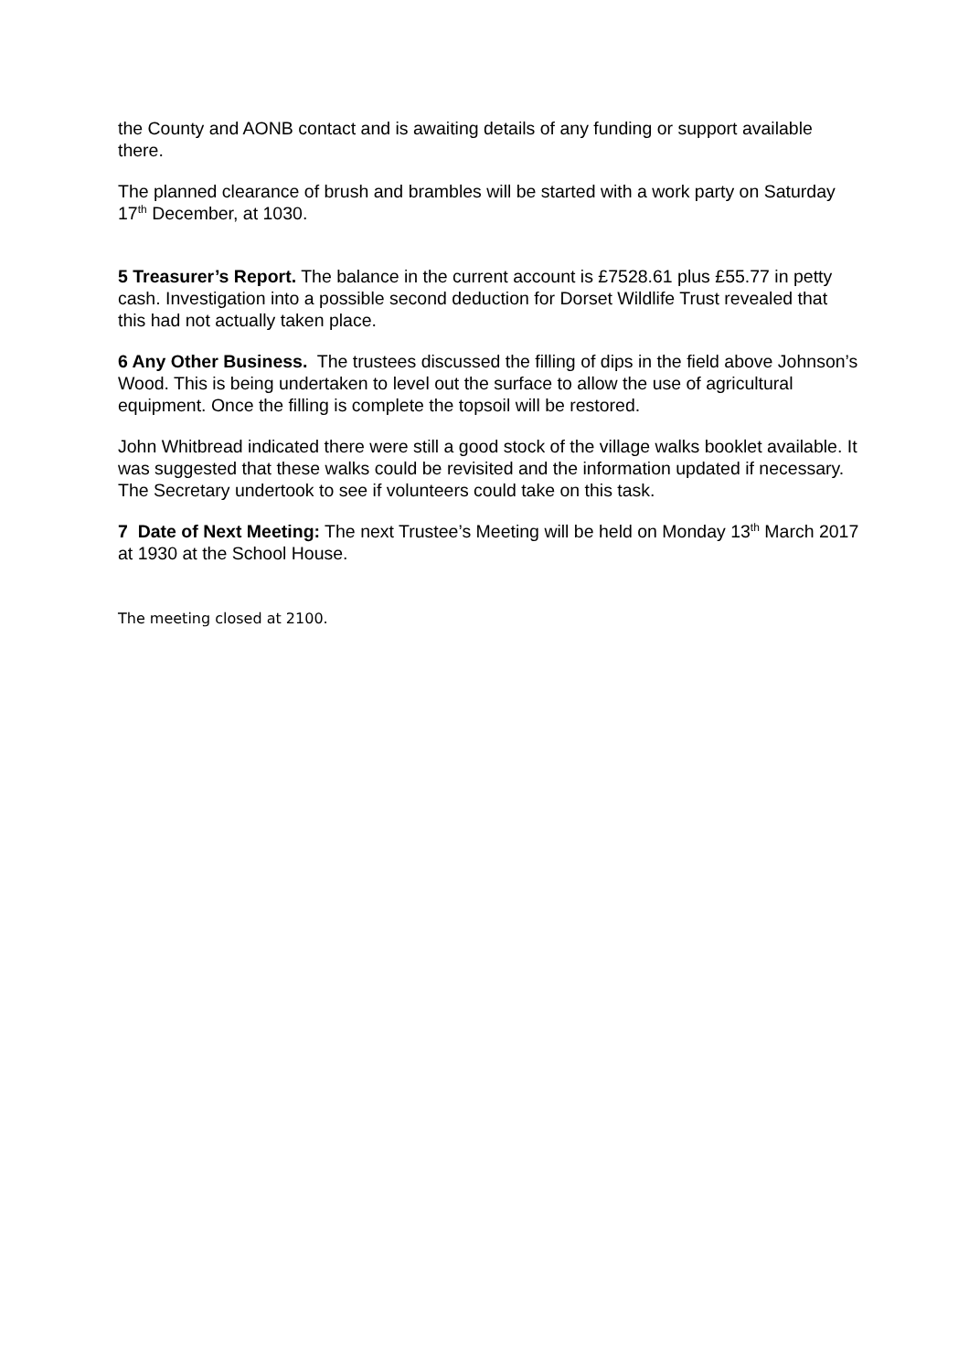the County and AONB contact and is awaiting details of any funding or support available there.
The planned clearance of brush and brambles will be started with a work party on Saturday 17<sup>th</sup> December, at 1030.
5 Treasurer’s Report. The balance in the current account is £7528.61 plus £55.77 in petty cash. Investigation into a possible second deduction for Dorset Wildlife Trust revealed that this had not actually taken place.
6 Any Other Business. The trustees discussed the filling of dips in the field above Johnson’s Wood. This is being undertaken to level out the surface to allow the use of agricultural equipment. Once the filling is complete the topsoil will be restored.
John Whitbread indicated there were still a good stock of the village walks booklet available. It was suggested that these walks could be revisited and the information updated if necessary. The Secretary undertook to see if volunteers could take on this task.
7 Date of Next Meeting: The next Trustee’s Meeting will be held on Monday 13<sup>th</sup> March 2017 at 1930 at the School House.
The meeting closed at 2100.